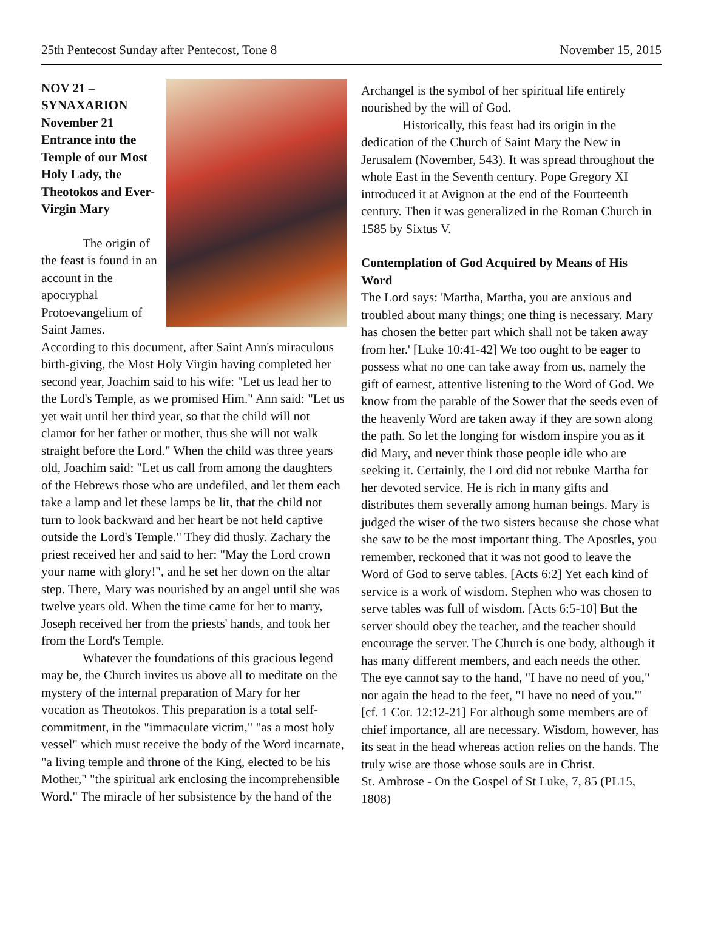25th Pentecost Sunday after Pentecost, Tone 8 November 15, 2015
NOV 21 – SYNAXARION November 21 Entrance into the Temple of our Most Holy Lady, the Theotokos and Ever-Virgin Mary
The origin of the feast is found in an account in the apocryphal Protoevangelium of Saint James. According to this document, after Saint Ann's miraculous birth-giving, the Most Holy Virgin having completed her second year, Joachim said to his wife: "Let us lead her to the Lord's Temple, as we promised Him." Ann said: "Let us yet wait until her third year, so that the child will not clamor for her father or mother, thus she will not walk straight before the Lord." When the child was three years old, Joachim said: "Let us call from among the daughters of the Hebrews those who are undefiled, and let them each take a lamp and let these lamps be lit, that the child not turn to look backward and her heart be not held captive outside the Lord's Temple." They did thusly. Zachary the priest received her and said to her: "May the Lord crown your name with glory!", and he set her down on the altar step. There, Mary was nourished by an angel until she was twelve years old. When the time came for her to marry, Joseph received her from the priests' hands, and took her from the Lord's Temple.
Whatever the foundations of this gracious legend may be, the Church invites us above all to meditate on the mystery of the internal preparation of Mary for her vocation as Theotokos. This preparation is a total self-commitment, in the "immaculate victim," "as a most holy vessel" which must receive the body of the Word incarnate, "a living temple and throne of the King, elected to be his Mother," "the spiritual ark enclosing the incomprehensible Word." The miracle of her subsistence by the hand of the
Archangel is the symbol of her spiritual life entirely nourished by the will of God.
Historically, this feast had its origin in the dedication of the Church of Saint Mary the New in Jerusalem (November, 543). It was spread throughout the whole East in the Seventh century. Pope Gregory XI introduced it at Avignon at the end of the Fourteenth century. Then it was generalized in the Roman Church in 1585 by Sixtus V.
Contemplation of God Acquired by Means of His Word
The Lord says: 'Martha, Martha, you are anxious and troubled about many things; one thing is necessary. Mary has chosen the better part which shall not be taken away from her.' [Luke 10:41-42] We too ought to be eager to possess what no one can take away from us, namely the gift of earnest, attentive listening to the Word of God. We know from the parable of the Sower that the seeds even of the heavenly Word are taken away if they are sown along the path. So let the longing for wisdom inspire you as it did Mary, and never think those people idle who are seeking it. Certainly, the Lord did not rebuke Martha for her devoted service. He is rich in many gifts and distributes them severally among human beings. Mary is judged the wiser of the two sisters because she chose what she saw to be the most important thing. The Apostles, you remember, reckoned that it was not good to leave the Word of God to serve tables. [Acts 6:2] Yet each kind of service is a work of wisdom. Stephen who was chosen to serve tables was full of wisdom. [Acts 6:5-10] But the server should obey the teacher, and the teacher should encourage the server. The Church is one body, although it has many different members, and each needs the other. The eye cannot say to the hand, "I have no need of you," nor again the head to the feet, "I have no need of you."' [cf. 1 Cor. 12:12-21] For although some members are of chief importance, all are necessary. Wisdom, however, has its seat in the head whereas action relies on the hands. The truly wise are those whose souls are in Christ.
St. Ambrose - On the Gospel of St Luke, 7, 85 (PL15, 1808)